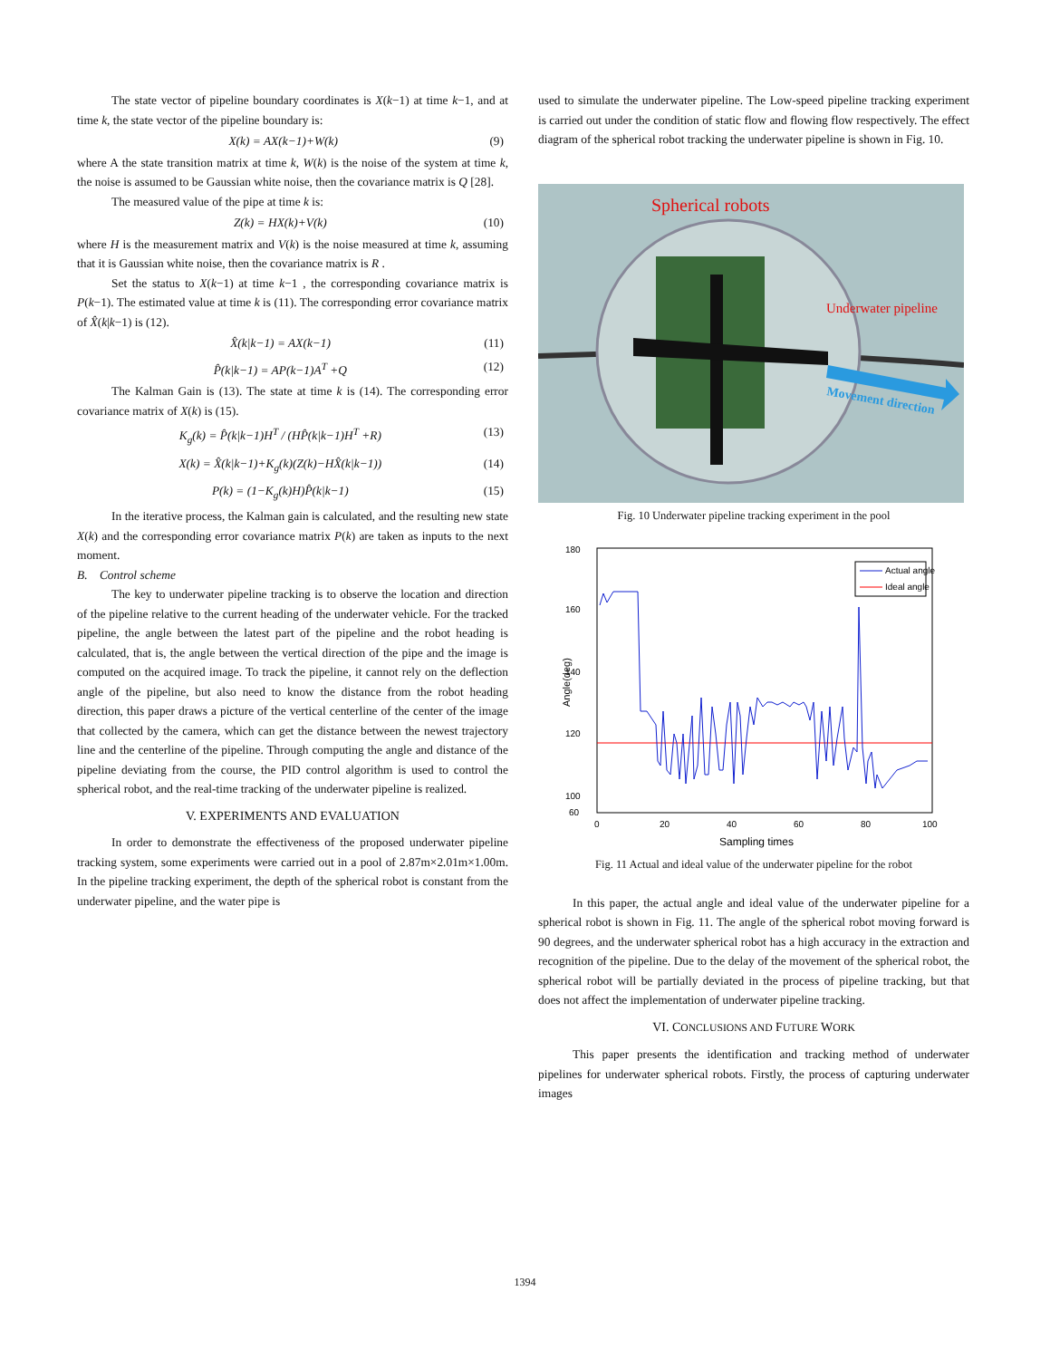The state vector of pipeline boundary coordinates is X(k−1) at time k−1, and at time k, the state vector of the pipeline boundary is:
X(k) = AX(k−1)+W(k) (9)
where A the state transition matrix at time k, W(k) is the noise of the system at time k, the noise is assumed to be Gaussian white noise, then the covariance matrix is Q [28].
The measured value of the pipe at time k is:
Z(k) = HX(k)+V(k) (10)
where H is the measurement matrix and V(k) is the noise measured at time k, assuming that it is Gaussian white noise, then the covariance matrix is R .
Set the status to X(k−1) at time k−1 , the corresponding covariance matrix is P(k−1). The estimated value at time k is (11). The corresponding error covariance matrix of X̂(k|k−1) is (12).
X̂(k|k−1) = AX(k−1) (11)
P̂(k|k−1) = AP(k−1)A<sup>T</sup> +Q (12)
The Kalman Gain is (13). The state at time k is (14). The corresponding error covariance matrix of X(k) is (15).
K<sub>g</sub>(k) = P̂(k|k−1)H<sup>T</sup> / (HP̂(k|k−1)H<sup>T</sup> +R) (13)
X(k) = X̂(k|k−1)+K<sub>g</sub>(k)(Z(k)−HX̂(k|k−1)) (14)
P(k) = (1−K<sub>g</sub>(k)H)P̂(k|k−1) (15)
In the iterative process, the Kalman gain is calculated, and the resulting new state X(k) and the corresponding error covariance matrix P(k) are taken as inputs to the next moment.
B. Control scheme
The key to underwater pipeline tracking is to observe the location and direction of the pipeline relative to the current heading of the underwater vehicle. For the tracked pipeline, the angle between the latest part of the pipeline and the robot heading is calculated, that is, the angle between the vertical direction of the pipe and the image is computed on the acquired image. To track the pipeline, it cannot rely on the deflection angle of the pipeline, but also need to know the distance from the robot heading direction, this paper draws a picture of the vertical centerline of the center of the image that collected by the camera, which can get the distance between the newest trajectory line and the centerline of the pipeline. Through computing the angle and distance of the pipeline deviating from the course, the PID control algorithm is used to control the spherical robot, and the real-time tracking of the underwater pipeline is realized.
V. EXPERIMENTS AND EVALUATION
In order to demonstrate the effectiveness of the proposed underwater pipeline tracking system, some experiments were carried out in a pool of 2.87m×2.01m×1.00m. In the pipeline tracking experiment, the depth of the spherical robot is constant from the underwater pipeline, and the water pipe is
used to simulate the underwater pipeline. The Low-speed pipeline tracking experiment is carried out under the condition of static flow and flowing flow respectively. The effect diagram of the spherical robot tracking the underwater pipeline is shown in Fig. 10.
Spherical robots
Underwater pipeline
Movement direction
Fig. 10 Underwater pipeline tracking experiment in the pool
180
160
140
120
100
60
0
20
40
60
80
100
Sampling times
Angle(deg)
Actual angle
Ideal angle
Fig. 11 Actual and ideal value of the underwater pipeline for the robot
In this paper, the actual angle and ideal value of the underwater pipeline for a spherical robot is shown in Fig. 11. The angle of the spherical robot moving forward is 90 degrees, and the underwater spherical robot has a high accuracy in the extraction and recognition of the pipeline. Due to the delay of the movement of the spherical robot, the spherical robot will be partially deviated in the process of pipeline tracking, but that does not affect the implementation of underwater pipeline tracking.
VI. CONCLUSIONS AND FUTURE WORK
This paper presents the identification and tracking method of underwater pipelines for underwater spherical robots. Firstly, the process of capturing underwater images
1394